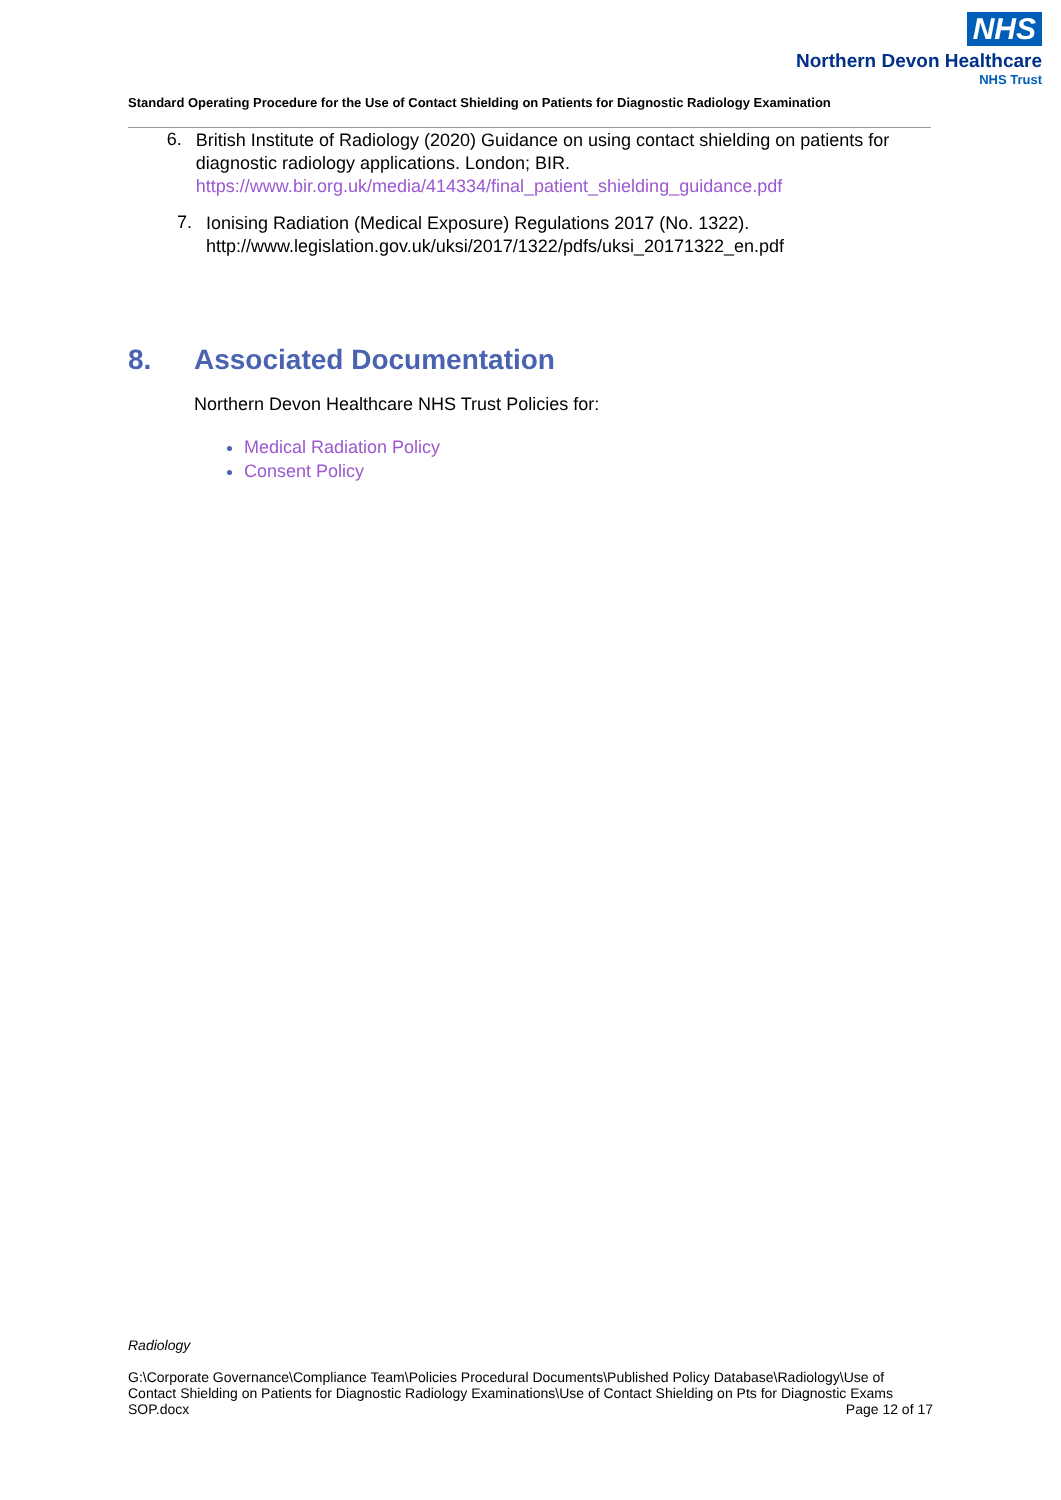NHS
Northern Devon Healthcare
NHS Trust
Standard Operating Procedure for the Use of Contact Shielding on Patients for Diagnostic Radiology Examination
6.
British Institute of Radiology (2020) Guidance on using contact shielding on patients for diagnostic radiology applications. London; BIR.
https://www.bir.org.uk/media/414334/final_patient_shielding_guidance.pdf
7.
Ionising Radiation (Medical Exposure) Regulations 2017 (No. 1322).
http://www.legislation.gov.uk/uksi/2017/1322/pdfs/uksi_20171322_en.pdf
8. Associated Documentation
Northern Devon Healthcare NHS Trust Policies for:
Medical Radiation Policy
Consent Policy
Radiology
G:\Corporate Governance\Compliance Team\Policies Procedural Documents\Published Policy Database\Radiology\Use of Contact Shielding on Patients for Diagnostic Radiology Examinations\Use of Contact Shielding on Pts for Diagnostic Exams
SOP.docx Page 12 of 17